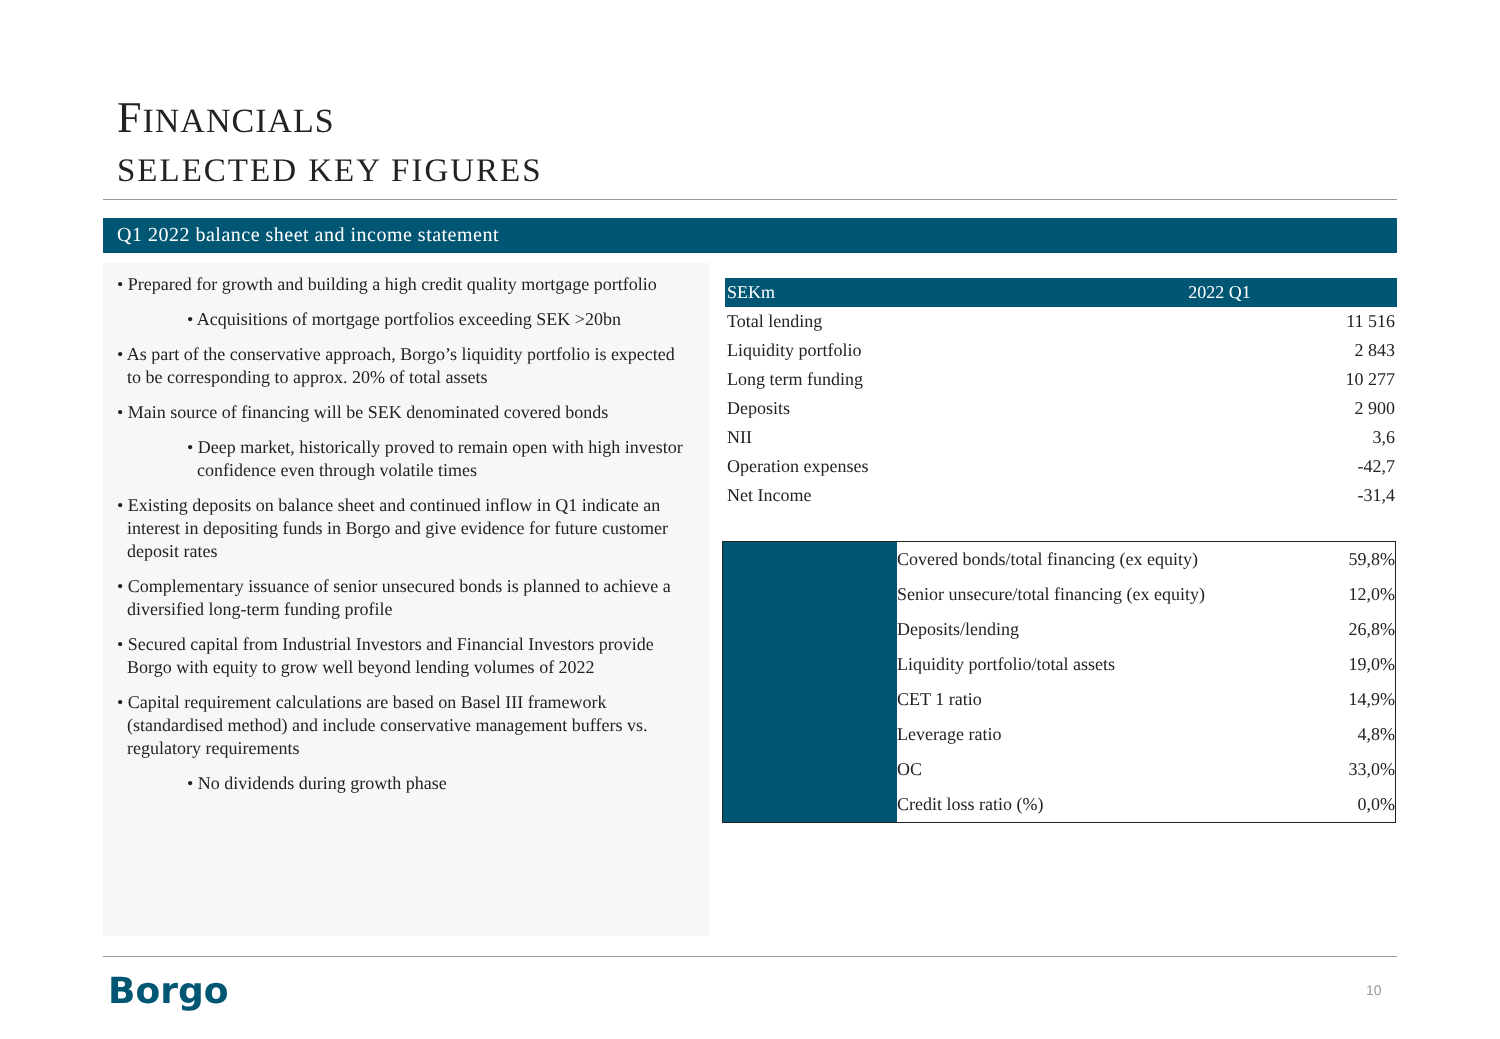FINANCIALS
SELECTED KEY FIGURES
Q1 2022 balance sheet and income statement
• Prepared for growth and building a high credit quality mortgage portfolio
• Acquisitions of mortgage portfolios exceeding SEK >20bn
• As part of the conservative approach, Borgo’s liquidity portfolio is expected to be corresponding to approx. 20% of total assets
• Main source of financing will be SEK denominated covered bonds
• Deep market, historically proved to remain open with high investor confidence even through volatile times
• Existing deposits on balance sheet and continued inflow in Q1 indicate an interest in depositing funds in Borgo and give evidence for future customer deposit rates
• Complementary issuance of senior unsecured bonds is planned to achieve a diversified long-term funding profile
• Secured capital from Industrial Investors and Financial Investors provide Borgo with equity to grow well beyond lending volumes of 2022
• Capital requirement calculations are based on Basel III framework (standardised method) and include conservative management buffers vs. regulatory requirements
• No dividends during growth phase
| SEKm | 2022 Q1 |
| --- | --- |
| Total lending | 11 516 |
| Liquidity portfolio | 2 843 |
| Long term funding | 10 277 |
| Deposits | 2 900 |
| NII | 3,6 |
| Operation expenses | -42,7 |
| Net Income | -31,4 |
| | Covered bonds/total financing (ex equity) | 59,8% |
| | Senior unsecure/total financing (ex equity) | 12,0% |
| | Deposits/lending | 26,8% |
| | Liquidity portfolio/total assets | 19,0% |
| | CET 1 ratio | 14,9% |
| | Leverage ratio | 4,8% |
| | OC | 33,0% |
| | Credit loss ratio (%) | 0,0% |
Borgo 10